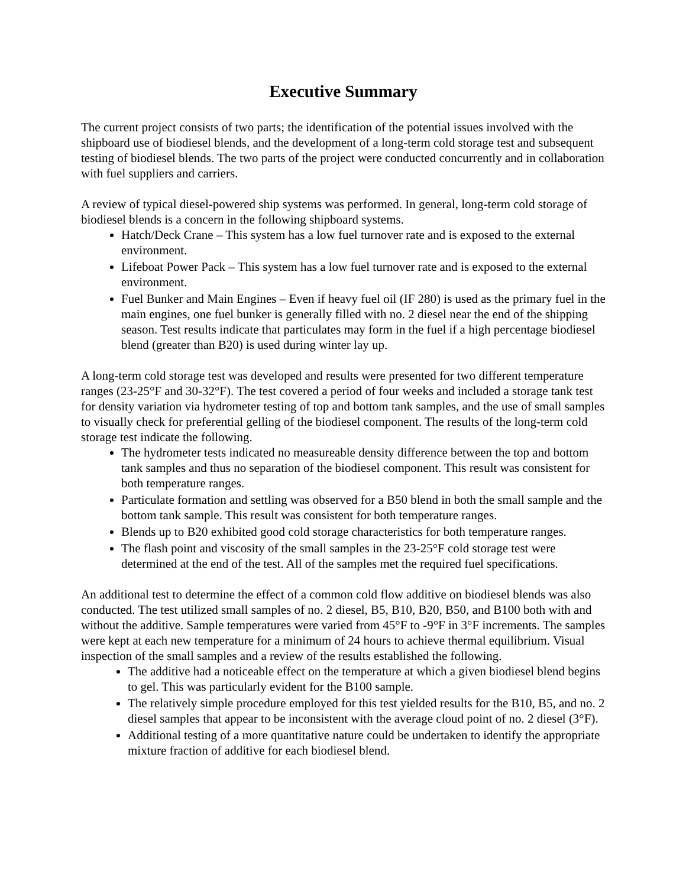Executive Summary
The current project consists of two parts; the identification of the potential issues involved with the shipboard use of biodiesel blends, and the development of a long-term cold storage test and subsequent testing of biodiesel blends. The two parts of the project were conducted concurrently and in collaboration with fuel suppliers and carriers.
A review of typical diesel-powered ship systems was performed. In general, long-term cold storage of biodiesel blends is a concern in the following shipboard systems.
Hatch/Deck Crane – This system has a low fuel turnover rate and is exposed to the external environment.
Lifeboat Power Pack – This system has a low fuel turnover rate and is exposed to the external environment.
Fuel Bunker and Main Engines – Even if heavy fuel oil (IF 280) is used as the primary fuel in the main engines, one fuel bunker is generally filled with no. 2 diesel near the end of the shipping season. Test results indicate that particulates may form in the fuel if a high percentage biodiesel blend (greater than B20) is used during winter lay up.
A long-term cold storage test was developed and results were presented for two different temperature ranges (23-25°F and 30-32°F). The test covered a period of four weeks and included a storage tank test for density variation via hydrometer testing of top and bottom tank samples, and the use of small samples to visually check for preferential gelling of the biodiesel component. The results of the long-term cold storage test indicate the following.
The hydrometer tests indicated no measureable density difference between the top and bottom tank samples and thus no separation of the biodiesel component. This result was consistent for both temperature ranges.
Particulate formation and settling was observed for a B50 blend in both the small sample and the bottom tank sample. This result was consistent for both temperature ranges.
Blends up to B20 exhibited good cold storage characteristics for both temperature ranges.
The flash point and viscosity of the small samples in the 23-25°F cold storage test were determined at the end of the test. All of the samples met the required fuel specifications.
An additional test to determine the effect of a common cold flow additive on biodiesel blends was also conducted. The test utilized small samples of no. 2 diesel, B5, B10, B20, B50, and B100 both with and without the additive. Sample temperatures were varied from 45°F to -9°F in 3°F increments. The samples were kept at each new temperature for a minimum of 24 hours to achieve thermal equilibrium. Visual inspection of the small samples and a review of the results established the following.
The additive had a noticeable effect on the temperature at which a given biodiesel blend begins to gel. This was particularly evident for the B100 sample.
The relatively simple procedure employed for this test yielded results for the B10, B5, and no. 2 diesel samples that appear to be inconsistent with the average cloud point of no. 2 diesel (3°F).
Additional testing of a more quantitative nature could be undertaken to identify the appropriate mixture fraction of additive for each biodiesel blend.